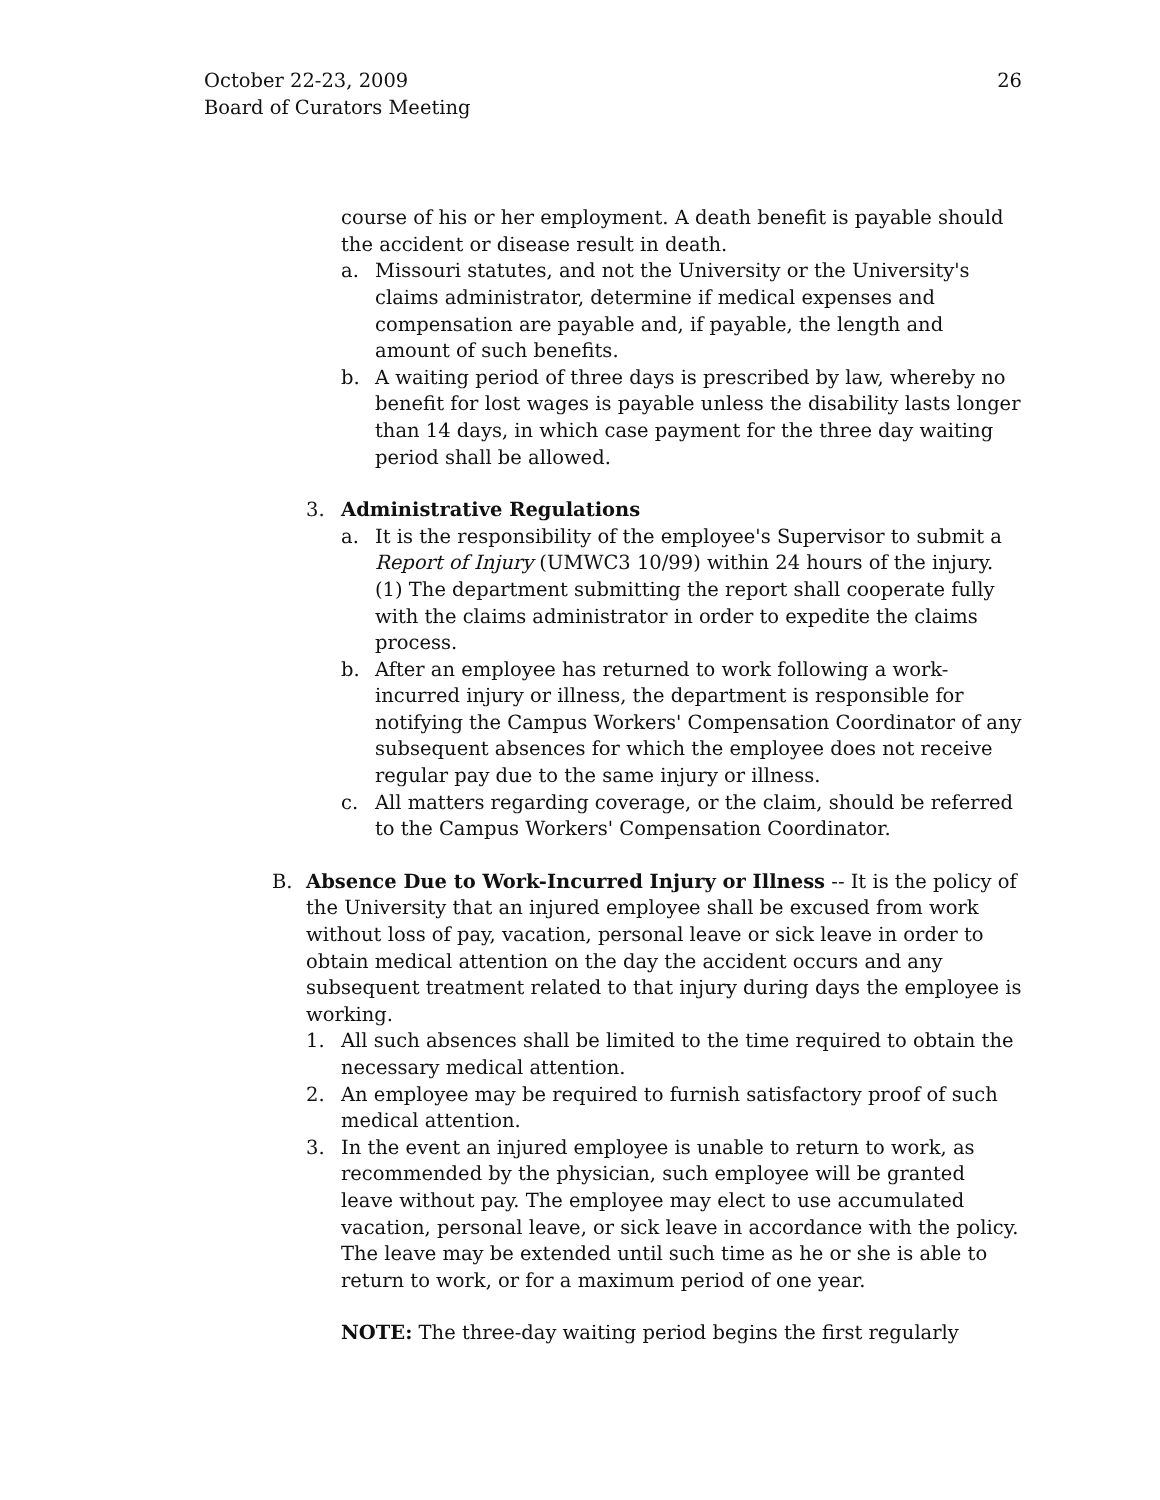October 22-23, 2009
Board of Curators Meeting
26
course of his or her employment. A death benefit is payable should the accident or disease result in death.
a. Missouri statutes, and not the University or the University's claims administrator, determine if medical expenses and compensation are payable and, if payable, the length and amount of such benefits.
b. A waiting period of three days is prescribed by law, whereby no benefit for lost wages is payable unless the disability lasts longer than 14 days, in which case payment for the three day waiting period shall be allowed.
3. Administrative Regulations
a. It is the responsibility of the employee's Supervisor to submit a Report of Injury (UMWC3 10/99) within 24 hours of the injury. (1) The department submitting the report shall cooperate fully with the claims administrator in order to expedite the claims process.
b. After an employee has returned to work following a work-incurred injury or illness, the department is responsible for notifying the Campus Workers' Compensation Coordinator of any subsequent absences for which the employee does not receive regular pay due to the same injury or illness.
c. All matters regarding coverage, or the claim, should be referred to the Campus Workers' Compensation Coordinator.
B. Absence Due to Work-Incurred Injury or Illness -- It is the policy of the University that an injured employee shall be excused from work without loss of pay, vacation, personal leave or sick leave in order to obtain medical attention on the day the accident occurs and any subsequent treatment related to that injury during days the employee is working.
1. All such absences shall be limited to the time required to obtain the necessary medical attention.
2. An employee may be required to furnish satisfactory proof of such medical attention.
3. In the event an injured employee is unable to return to work, as recommended by the physician, such employee will be granted leave without pay. The employee may elect to use accumulated vacation, personal leave, or sick leave in accordance with the policy. The leave may be extended until such time as he or she is able to return to work, or for a maximum period of one year.
NOTE: The three-day waiting period begins the first regularly